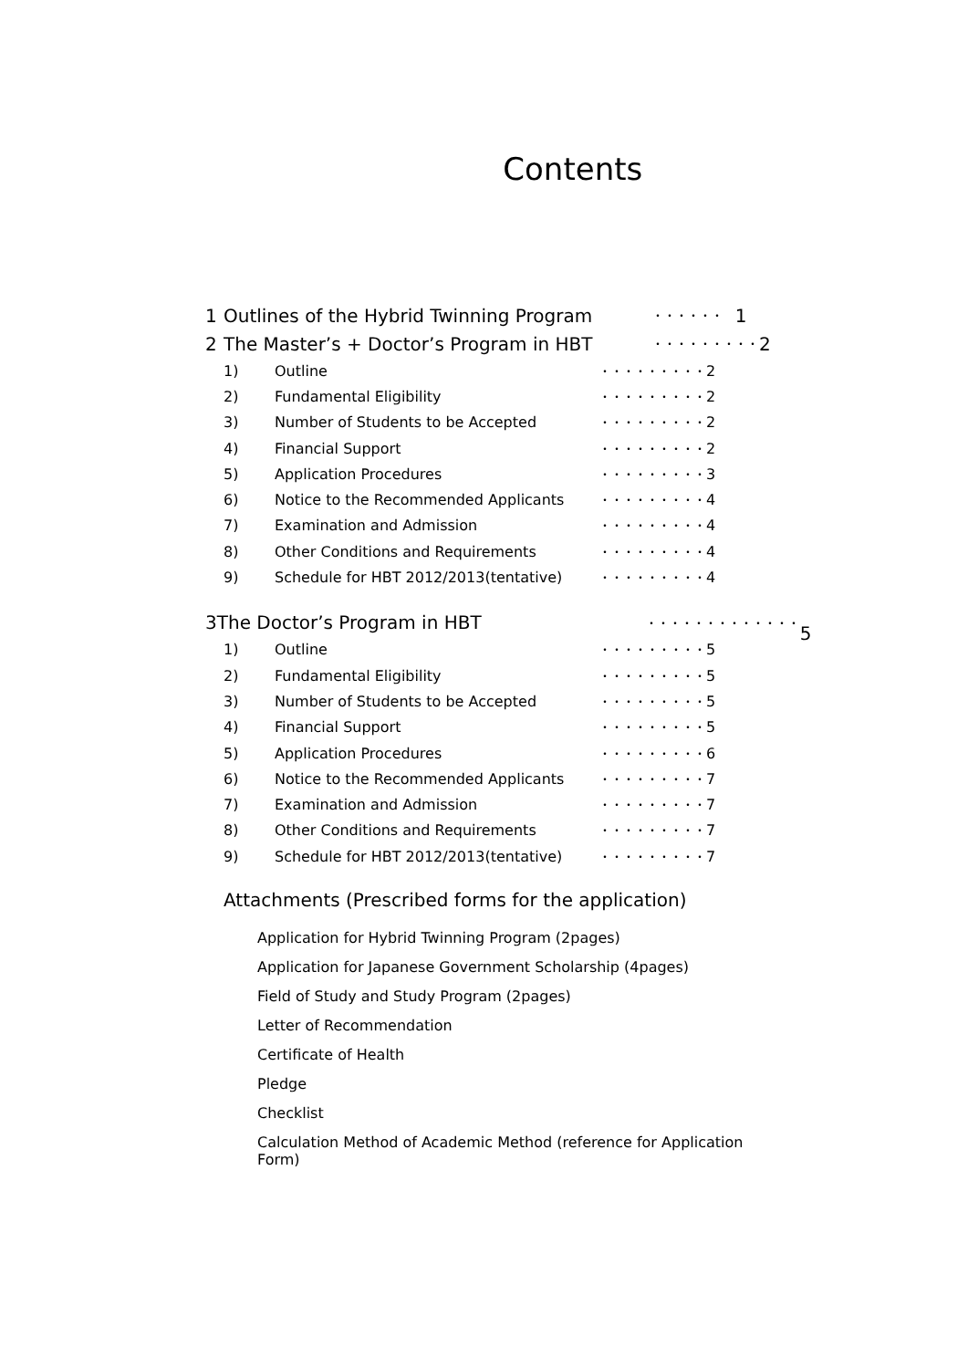Contents
1 Outlines of the Hybrid Twinning Program ・・・・・・ 1
2 The Master’s + Doctor’s Program in HBT ・・・・・・・・・ 2
1) Outline ・・・・・・・・・ 2
2) Fundamental Eligibility ・・・・・・・・・ 2
3) Number of Students to be Accepted ・・・・・・・・・ 2
4) Financial Support ・・・・・・・・・ 2
5) Application Procedures ・・・・・・・・・ 3
6) Notice to the Recommended Applicants ・・・・・・・・・ 4
7) Examination and Admission ・・・・・・・・・ 4
8) Other Conditions and Requirements ・・・・・・・・・ 4
9) Schedule for HBT 2012/2013(tentative) ・・・・・・・・・ 4
3 The Doctor’s Program in HBT ・・・・・・・・・・・・・ 5
1) Outline ・・・・・・・・・ 5
2) Fundamental Eligibility ・・・・・・・・・ 5
3) Number of Students to be Accepted ・・・・・・・・・ 5
4) Financial Support ・・・・・・・・・ 5
5) Application Procedures ・・・・・・・・・ 6
6) Notice to the Recommended Applicants ・・・・・・・・・ 7
7) Examination and Admission ・・・・・・・・・ 7
8) Other Conditions and Requirements ・・・・・・・・・ 7
9) Schedule for HBT 2012/2013(tentative) ・・・・・・・・・ 7
Attachments (Prescribed forms for the application)
Application for Hybrid Twinning Program (2pages)
Application for Japanese Government Scholarship (4pages)
Field of Study and Study Program (2pages)
Letter of Recommendation
Certificate of Health
Pledge
Checklist
Calculation Method of Academic Method (reference for Application Form)